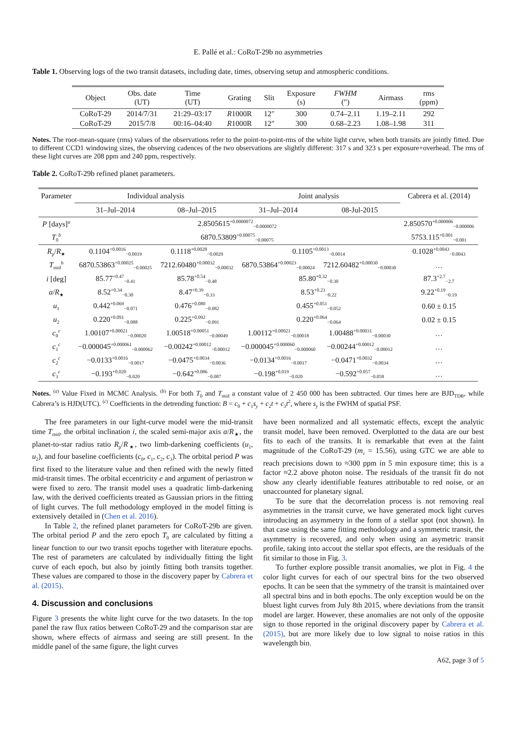E. Pallé et al.: CoRoT-29b no asymmetries
Table 1. Observing logs of the two transit datasets, including date, times, observing setup and atmospheric conditions.
| Object | Obs. date (UT) | Time (UT) | Grating | Slit | Exposure (s) | FWHM (″) | Airmass | rms (ppm) |
| --- | --- | --- | --- | --- | --- | --- | --- | --- |
| CoRoT-29 | 2014/7/31 | 21:29–03:17 | R 1000R | 12″ | 300 | 0.74–2.11 | 1.19–2.11 | 292 |
| CoRoT-29 | 2015/7/8 | 00:16–04:40 | R 1000R | 12″ | 300 | 0.68–2.23 | 1.08–1.98 | 311 |
Notes. The root-mean-square (rms) values of the observations refer to the point-to-point-rms of the white light curve, when both transits are jointly fitted. Due to different CCD1 windowing sizes, the observing cadences of the two observations are slightly different: 317 s and 323 s per exposure+overhead. The rms of these light curves are 208 ppm and 240 ppm, respectively.
Table 2. CoRoT-29b refined planet parameters.
| Parameter | Individual analysis | | Joint analysis | | Cabrera et al. (2014) |
| --- | --- | --- | --- | --- | --- |
| | 31–Jul–2014 | 08–Jul–2015 | 31–Jul–2014 | 08-Jul-2015 | |
| P [days]<sup>a</sup> | 2.8505615<sup>+0.0000072</sup><sub>−0.0000072</sub> | | | | 2.850570<sup>+0.000006</sup><sub>−0.000006</sub> |
| T<sub>0</sub><sup>b</sup> | 6870.53809<sup>+0.00075</sup><sub>−0.00075</sub> | | | | 5753.115<sup>+0.001</sup><sub>−0.001</sub> |
| R<sub>p</sub>/ R<sub>★</sub> | 0.1104<sup>+0.0016</sup><sub>−0.0019</sub> | 0.1118<sup>+0.0028</sup><sub>−0.0029</sub> | 0.1105<sup>+0.0013</sup><sub>−0.0014</sub> | | 0.1028<sup>+0.0043</sup><sub>−0.0043</sub> |
| T<sub>mid</sub><sup>b</sup> | 6870.53863<sup>+0.00025</sup><sub>−0.00025</sub> | 7212.60480<sup>+0.00032</sup><sub>−0.00032</sub> | 6870.53864<sup>+0.00023</sup><sub>−0.00024</sub> | 7212.60482<sup>+0.00030</sup><sub>−0.00030</sub> | … |
| i [deg] | 85.77<sup>+0.47</sup><sub>−0.41</sub> | 85.78<sup>+0.54</sup><sub>−0.48</sub> | 85.80<sup>+0.32</sup><sub>−0.30</sub> | | 87.3<sup>+2.7</sup><sub>−2.7</sub> |
| a / R<sub>★</sub> | 8.52<sup>+0.34</sup><sub>−0.30</sub> | 8.47<sup>+0.39</sup><sub>−0.33</sub> | 8.53<sup>+0.23</sup><sub>−0.22</sub> | | 9.22<sup>+0.19</sup><sub>−0.19</sub> |
| u<sub>1</sub> | 0.442<sup>+0.069</sup><sub>−0.071</sub> | 0.476<sup>+0.080</sup><sub>−0.082</sub> | 0.455<sup>+0.051</sup><sub>−0.052</sub> | | 0.60 ± 0.15 |
| u<sub>2</sub> | 0.220<sup>+0.091</sup><sub>−0.088</sub> | 0.225<sup>+0.092</sup><sub>−0.091</sub> | 0.220<sup>+0.064</sup><sub>−0.064</sub> | | 0.02 ± 0.15 |
| c<sub>0</sub><sup>c</sup> | 1.00107<sup>+0.00021</sup><sub>−0.00020</sub> | 1.00518<sup>+0.00051</sup><sub>−0.00049</sub> | 1.00112<sup>+0.00021</sup><sub>−0.00018</sub> | 1.00488<sup>+0.00031</sup><sub>−0.00030</sub> | … |
| c<sub>1</sub><sup>c</sup> | −0.000045<sup>+0.000061</sup><sub>−0.000062</sub> | −0.00242<sup>+0.00012</sup><sub>−0.00012</sub> | −0.000045<sup>+0.000060</sup><sub>−0.000060</sub> | −0.00244<sup>+0.00012</sup><sub>−0.00012</sub> | … |
| c<sub>2</sub><sup>c</sup> | −0.0133<sup>+0.0016</sup><sub>−0.0017</sub> | −0.0475<sup>+0.0034</sup><sub>−0.0036</sub> | −0.0134<sup>+0.0016</sup><sub>−0.0017</sub> | −0.0471<sup>+0.0032</sup><sub>−0.0034</sub> | … |
| c<sub>3</sub><sup>c</sup> | −0.193<sup>+0.020</sup><sub>−0.020</sub> | −0.642<sup>+0.086</sup><sub>−0.087</sub> | −0.198<sup>+0.019</sup><sub>−0.020</sub> | −0.592<sup>+0.057</sup><sub>−0.058</sub> | … |
Notes. <sup>(a)</sup> Value Fixed in MCMC Analysis. <sup>(b)</sup> For both T<sub>0</sub> and T<sub>mid</sub> a constant value of 2 450 000 has been subtracted. Our times here are BJD<sub>TDB</sub>, while Cabrera’s is HJD(UTC). <sup>(c)</sup> Coefficients in the detrending function: B = c<sub>0</sub> + c<sub>1</sub>s<sub>y</sub> + c<sub>2</sub>t + c<sub>3</sub>t<sup>2</sup>, where s<sub>y</sub> is the FWHM of spatial PSF.
The free parameters in our light-curve model were the mid-transit time T<sub>mid</sub>, the orbital inclination i, the scaled semi-major axis a/R<sub>★</sub>, the planet-to-star radius ratio R<sub>p</sub>/R<sub>★</sub>, two limb-darkening coefficients (u<sub>1</sub>, u<sub>2</sub>), and four baseline coefficients (c<sub>0</sub>, c<sub>1</sub>, c<sub>2</sub>, c<sub>3</sub>). The orbital period P was first fixed to the literature value and then refined with the newly fitted mid-transit times. The orbital eccentricity e and argument of periastron w were fixed to zero. The transit model uses a quadratic limb-darkening law, with the derived coefficients treated as Gaussian priors in the fitting of light curves. The full methodology employed in the model fitting is extensively detailed in (Chen et al. 2016).
In Table 2, the refined planet parameters for CoRoT-29b are given. The orbital period P and the zero epoch T<sub>0</sub> are calculated by fitting a linear function to our two transit epochs together with literature epochs. The rest of parameters are calculated by individually fitting the light curve of each epoch, but also by jointly fitting both transits together. These values are compared to those in the discovery paper by Cabrera et al. (2015).
4. Discussion and conclusions
Figure 3 presents the white light curve for the two datasets. In the top panel the raw flux ratios between CoRoT-29 and the comparison star are shown, where effects of airmass and seeing are still present. In the middle panel of the same figure, the light curves
have been normalized and all systematic effects, except the analytic transit model, have been removed. Overplotted to the data are our best fits to each of the transits. It is remarkable that even at the faint magnitude of the CoRoT-29 (m<sub>v</sub> = 15.56), using GTC we are able to reach precisions down to ≈300 ppm in 5 min exposure time; this is a factor ≈2.2 above photon noise. The residuals of the transit fit do not show any clearly identifiable features attributable to red noise, or an unaccounted for planetary signal.
To be sure that the decorrelation process is not removing real asymmetries in the transit curve, we have generated mock light curves introducing an asymmetry in the form of a stellar spot (not shown). In that case using the same fitting methodology and a symmetric transit, the asymmetry is recovered, and only when using an asymetric transit profile, taking into accout the stellar spot effects, are the residuals of the fit similar to those in Fig. 3.
To further explore possible transit anomalies, we plot in Fig. 4 the color light curves for each of our spectral bins for the two observed epochs. It can be seen that the symmetry of the transit is maintained over all spectral bins and in both epochs. The only exception would be on the bluest light curves from July 8th 2015, where deviations from the transit model are larger. However, these anomalies are not only of the opposite sign to those reported in the original discovery paper by Cabrera et al. (2015), but are more likely due to low signal to noise ratios in this wavelength bin.
A62, page 3 of 5